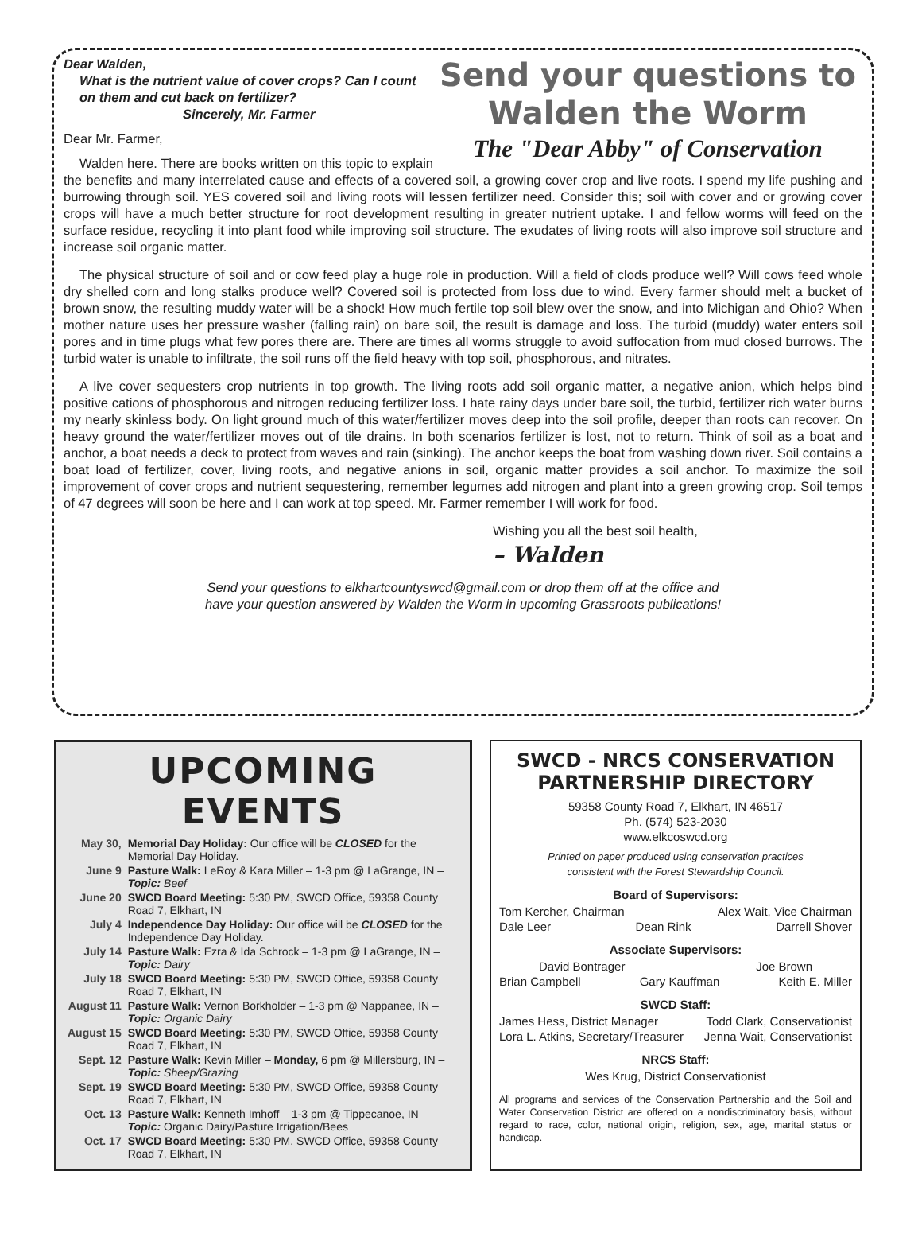Send your questions to
Walden the Worm
The "Dear Abby" of Conservation
Dear Walden,
What is the nutrient value of cover crops? Can I count on them and cut back on fertilizer?
Sincerely, Mr. Farmer
Dear Mr. Farmer,
Walden here. There are books written on this topic to explain the benefits and many interrelated cause and effects of a covered soil, a growing cover crop and live roots. I spend my life pushing and burrowing through soil. YES covered soil and living roots will lessen fertilizer need. Consider this; soil with cover and or growing cover crops will have a much better structure for root development resulting in greater nutrient uptake. I and fellow worms will feed on the surface residue, recycling it into plant food while improving soil structure. The exudates of living roots will also improve soil structure and increase soil organic matter.
The physical structure of soil and or cow feed play a huge role in production. Will a field of clods produce well? Will cows feed whole dry shelled corn and long stalks produce well? Covered soil is protected from loss due to wind. Every farmer should melt a bucket of brown snow, the resulting muddy water will be a shock! How much fertile top soil blew over the snow, and into Michigan and Ohio? When mother nature uses her pressure washer (falling rain) on bare soil, the result is damage and loss. The turbid (muddy) water enters soil pores and in time plugs what few pores there are. There are times all worms struggle to avoid suffocation from mud closed burrows. The turbid water is unable to infiltrate, the soil runs off the field heavy with top soil, phosphorous, and nitrates.
A live cover sequesters crop nutrients in top growth. The living roots add soil organic matter, a negative anion, which helps bind positive cations of phosphorous and nitrogen reducing fertilizer loss. I hate rainy days under bare soil, the turbid, fertilizer rich water burns my nearly skinless body. On light ground much of this water/fertilizer moves deep into the soil profile, deeper than roots can recover. On heavy ground the water/fertilizer moves out of tile drains. In both scenarios fertilizer is lost, not to return. Think of soil as a boat and anchor, a boat needs a deck to protect from waves and rain (sinking). The anchor keeps the boat from washing down river. Soil contains a boat load of fertilizer, cover, living roots, and negative anions in soil, organic matter provides a soil anchor. To maximize the soil improvement of cover crops and nutrient sequestering, remember legumes add nitrogen and plant into a green growing crop. Soil temps of 47 degrees will soon be here and I can work at top speed. Mr. Farmer remember I will work for food.
Wishing you all the best soil health,
– Walden
Send your questions to elkhartcountyswcd@gmail.com or drop them off at the office and
have your question answered by Walden the Worm in upcoming Grassroots publications!
UPCOMING EVENTS
| May 30, | Memorial Day Holiday: Our office will be CLOSED for the Memorial Day Holiday. |
| June 9 | Pasture Walk: LeRoy & Kara Miller – 1-3 pm @ LaGrange, IN – Topic: Beef |
| June 20 | SWCD Board Meeting: 5:30 PM, SWCD Office, 59358 County Road 7, Elkhart, IN |
| July 4 | Independence Day Holiday: Our office will be CLOSED for the Independence Day Holiday. |
| July 14 | Pasture Walk: Ezra & Ida Schrock – 1-3 pm @ LaGrange, IN – Topic: Dairy |
| July 18 | SWCD Board Meeting: 5:30 PM, SWCD Office, 59358 County Road 7, Elkhart, IN |
| August 11 | Pasture Walk: Vernon Borkholder – 1-3 pm @ Nappanee, IN – Topic: Organic Dairy |
| August 15 | SWCD Board Meeting: 5:30 PM, SWCD Office, 59358 County Road 7, Elkhart, IN |
| Sept. 12 | Pasture Walk: Kevin Miller – Monday, 6 pm @ Millersburg, IN – Topic: Sheep/Grazing |
| Sept. 19 | SWCD Board Meeting: 5:30 PM, SWCD Office, 59358 County Road 7, Elkhart, IN |
| Oct. 13 | Pasture Walk: Kenneth Imhoff – 1-3 pm @ Tippecanoe, IN – Topic: Organic Dairy/Pasture Irrigation/Bees |
| Oct. 17 | SWCD Board Meeting: 5:30 PM, SWCD Office, 59358 County Road 7, Elkhart, IN |
SWCD - NRCS CONSERVATION PARTNERSHIP DIRECTORY
59358 County Road 7, Elkhart, IN 46517
Ph. (574) 523-2030
www.elkcoswcd.org
Printed on paper produced using conservation practices
consistent with the Forest Stewardship Council.
Board of Supervisors:
Tom Kercher, Chairman Alex Wait, Vice Chairman
Dale Leer Dean Rink Darrell Shover
Associate Supervisors:
David Bontrager Joe Brown
Brian Campbell Gary Kauffman Keith E. Miller
SWCD Staff:
James Hess, District Manager Todd Clark, Conservationist
Lora L. Atkins, Secretary/Treasurer Jenna Wait, Conservationist
NRCS Staff:
Wes Krug, District Conservationist
All programs and services of the Conservation Partnership and the Soil and Water Conservation District are offered on a nondiscriminatory basis, without regard to race, color, national origin, religion, sex, age, marital status or handicap.